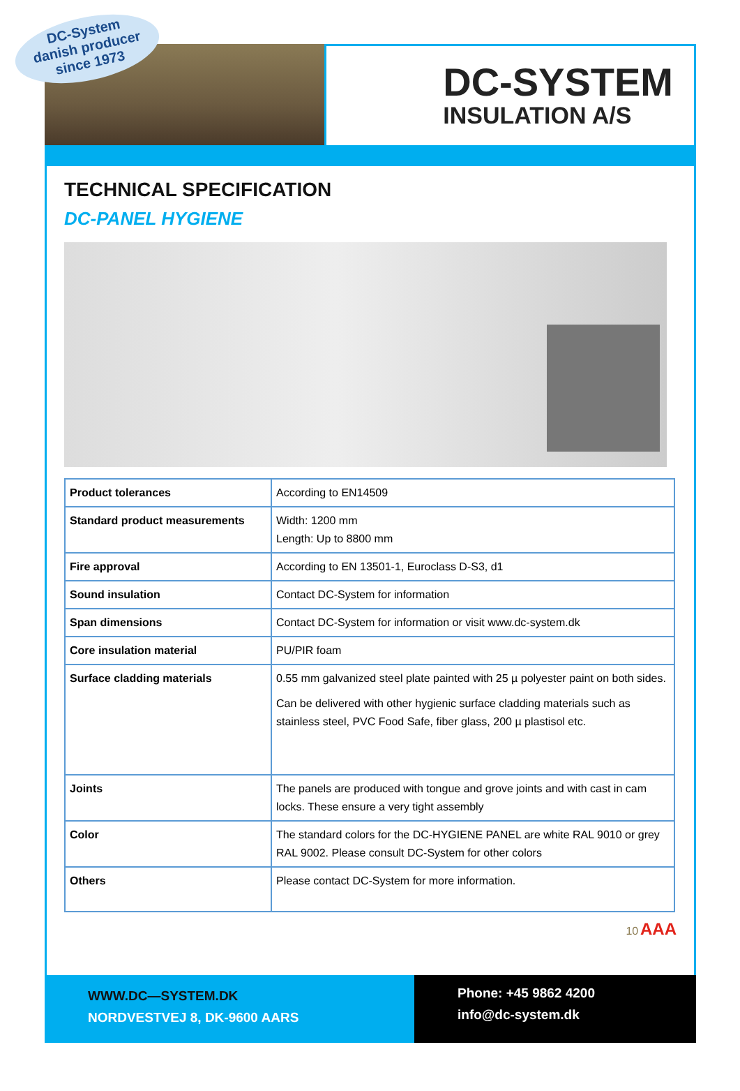DC-SYSTEM
INSULATION A/S
DC-System
danish producer
since 1973
TECHNICAL SPECIFICATION
DC-PANEL HYGIENE
| Product tolerances | According to EN14509 |
| Standard product measurements | Width: 1200 mm Length: Up to 8800 mm |
| Fire approval | According to EN 13501-1, Euroclass D-S3, d1 |
| Sound insulation | Contact DC-System for information |
| Span dimensions | Contact DC-System for information or visit www.dc-system.dk |
| Core insulation material | PU/PIR foam |
| Surface cladding materials | 0.55 mm galvanized steel plate painted with 25 µ polyester paint on both sides. Can be delivered with other hygienic surface cladding materials such as stainless steel, PVC Food Safe, fiber glass, 200 µ plastisol etc. |
| Joints | The panels are produced with tongue and grove joints and with cast in cam locks. These ensure a very tight assembly |
| Color | The standard colors for the DC-HYGIENE PANEL are white RAL 9010 or grey RAL 9002. Please consult DC-System for other colors |
| Others | Please contact DC-System for more information. |
10 AAA
WWW.DC—SYSTEM.DK
NORDVESTVEJ 8, DK-9600 AARS
Phone: +45 9862 4200
info@dc-system.dk